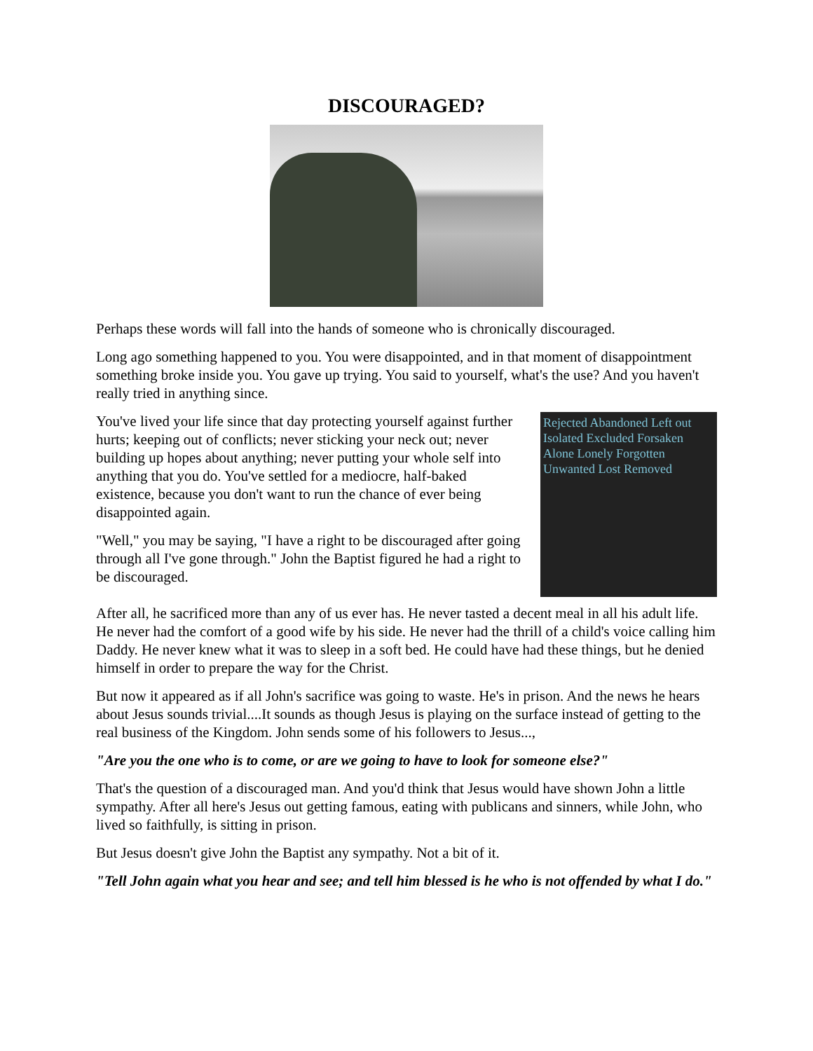DISCOURAGED?
Perhaps these words will fall into the hands of someone who is chronically discouraged.
Long ago something happened to you. You were disappointed, and in that moment of disappointment something broke inside you. You gave up trying. You said to yourself, what's the use? And you haven't really tried in anything since.
Rejected Abandoned Left out Isolated Excluded Forsaken Alone Lonely Forgotten Unwanted Lost Removed
You've lived your life since that day protecting yourself against further hurts; keeping out of conflicts; never sticking your neck out; never building up hopes about anything; never putting your whole self into anything that you do. You've settled for a mediocre, half-baked existence, because you don't want to run the chance of ever being disappointed again.
"Well," you may be saying, "I have a right to be discouraged after going through all I've gone through." John the Baptist figured he had a right to be discouraged.
After all, he sacrificed more than any of us ever has. He never tasted a decent meal in all his adult life. He never had the comfort of a good wife by his side. He never had the thrill of a child's voice calling him Daddy. He never knew what it was to sleep in a soft bed. He could have had these things, but he denied himself in order to prepare the way for the Christ.
But now it appeared as if all John's sacrifice was going to waste. He's in prison. And the news he hears about Jesus sounds trivial....It sounds as though Jesus is playing on the surface instead of getting to the real business of the Kingdom. John sends some of his followers to Jesus...,
"Are you the one who is to come, or are we going to have to look for someone else?"
That's the question of a discouraged man. And you'd think that Jesus would have shown John a little sympathy. After all here's Jesus out getting famous, eating with publicans and sinners, while John, who lived so faithfully, is sitting in prison.
But Jesus doesn't give John the Baptist any sympathy. Not a bit of it.
"Tell John again what you hear and see; and tell him blessed is he who is not offended by what I do."